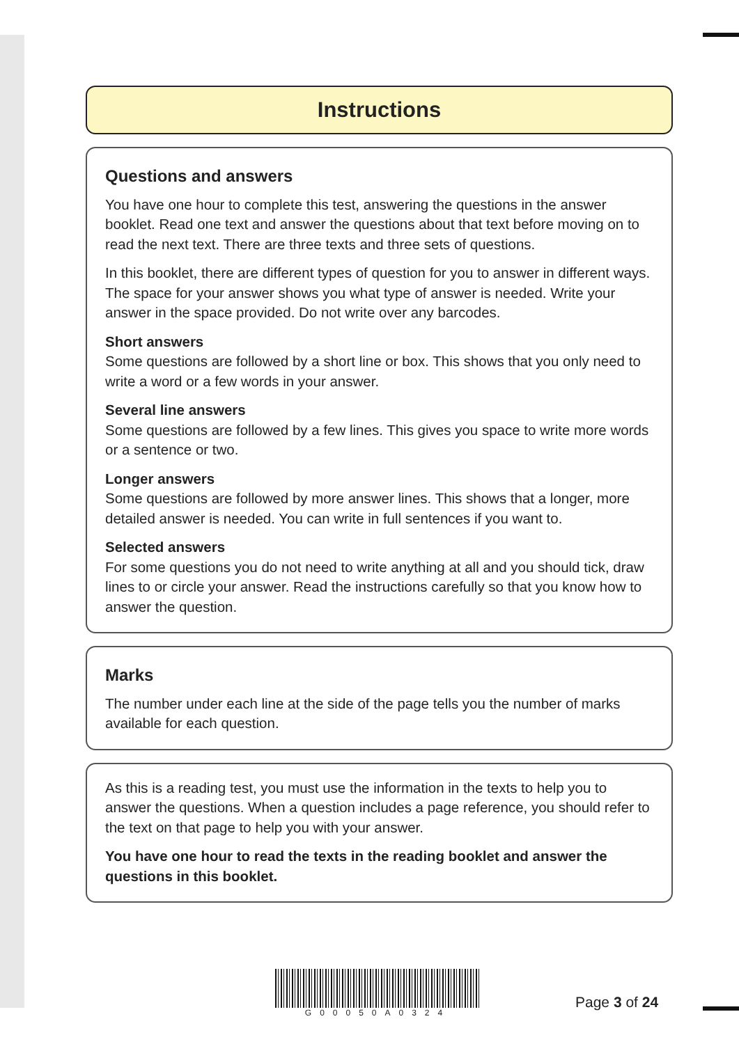Instructions
Questions and answers
You have one hour to complete this test, answering the questions in the answer booklet. Read one text and answer the questions about that text before moving on to read the next text. There are three texts and three sets of questions.
In this booklet, there are different types of question for you to answer in different ways. The space for your answer shows you what type of answer is needed. Write your answer in the space provided. Do not write over any barcodes.
Short answers
Some questions are followed by a short line or box. This shows that you only need to write a word or a few words in your answer.
Several line answers
Some questions are followed by a few lines. This gives you space to write more words or a sentence or two.
Longer answers
Some questions are followed by more answer lines. This shows that a longer, more detailed answer is needed. You can write in full sentences if you want to.
Selected answers
For some questions you do not need to write anything at all and you should tick, draw lines to or circle your answer. Read the instructions carefully so that you know how to answer the question.
Marks
The number under each line at the side of the page tells you the number of marks available for each question.
As this is a reading test, you must use the information in the texts to help you to answer the questions. When a question includes a page reference, you should refer to the text on that page to help you with your answer.
You have one hour to read the texts in the reading booklet and answer the questions in this booklet.
G00050A0324
Page 3 of 24